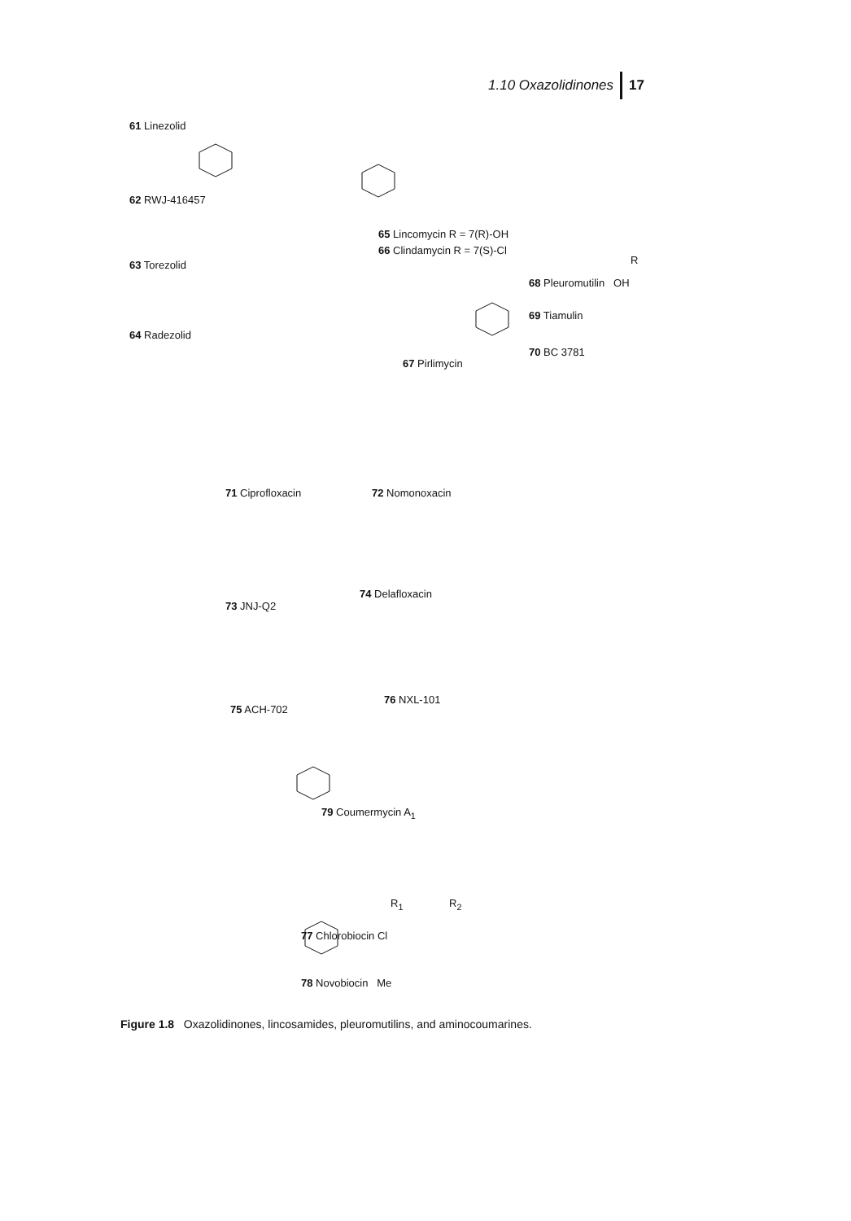1.10 Oxazolidinones 17
61 Linezolid
62 RWJ-416457
63 Torezolid
64 Radezolid
65 Lincomycin R = 7(R)-OH
66 Clindamycin R = 7(S)-Cl
68 Pleuromutilin OH
R
69 Tiamulin
70 BC 3781
67 Pirlimycin
71 Ciprofloxacin 72 Nomonoxacin
73 JNJ-Q2
74 Delafloxacin
75 ACH-702
76 NXL-101
79 Coumermycin A<sub>1</sub>
R<sub>1</sub> R<sub>2</sub>
77 Chlorobiocin Cl
78 Novobiocin Me
Figure 1.8 Oxazolidinones, lincosamides, pleuromutilins, and aminocoumarines.